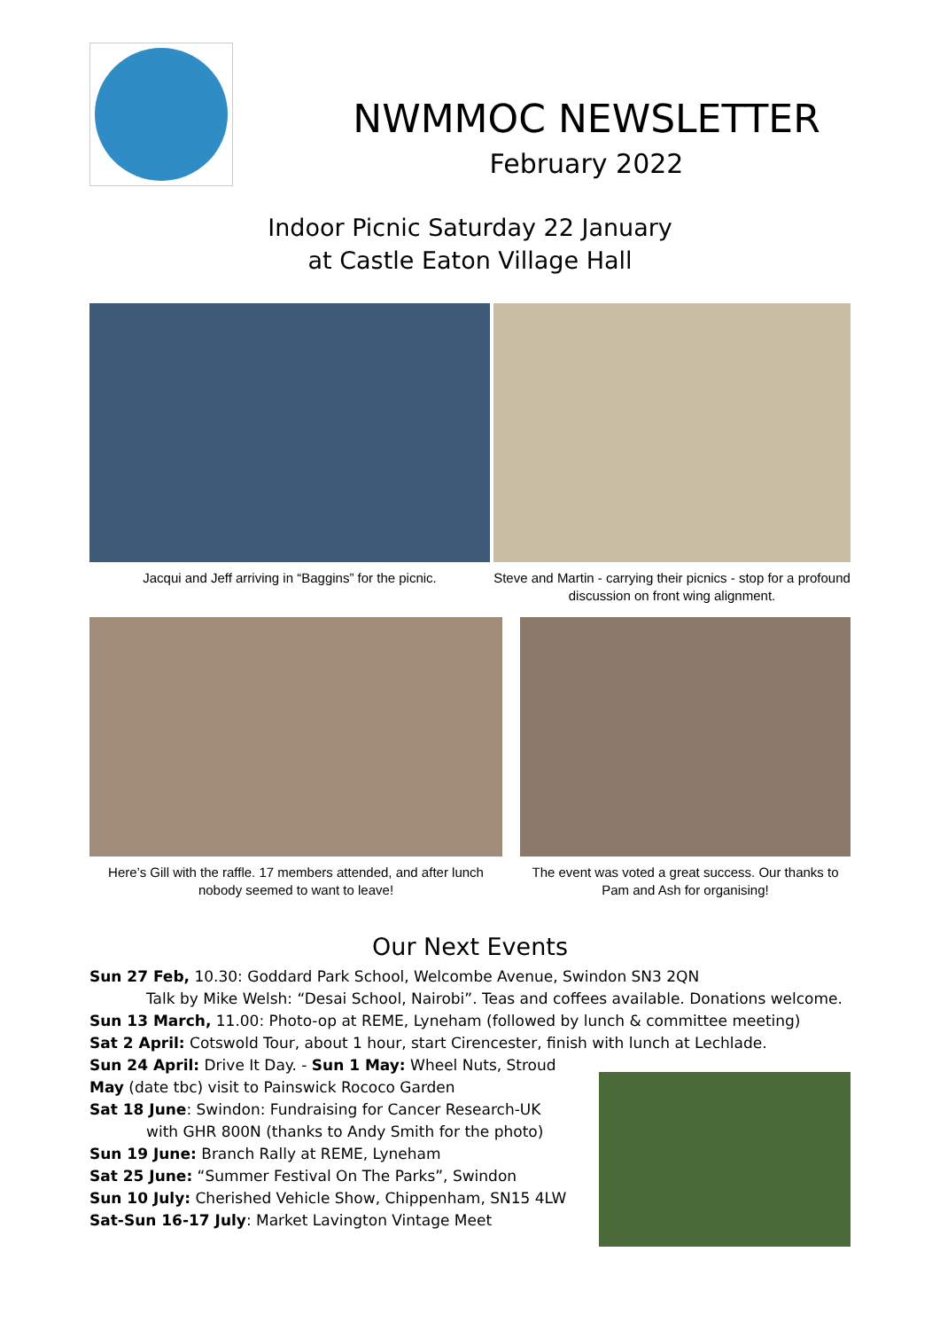NWMMOC NEWSLETTER
February 2022
Indoor Picnic Saturday 22 January
at Castle Eaton Village Hall
Jacqui and Jeff arriving in “Baggins” for the picnic.
Steve and Martin - carrying their picnics - stop for a profound discussion on front wing alignment.
Here’s Gill with the raffle. 17 members attended, and after lunch nobody seemed to want to leave!
The event was voted a great success. Our thanks to Pam and Ash for organising!
Our Next Events
Sun 27 Feb, 10.30: Goddard Park School, Welcombe Avenue, Swindon SN3 2QN
Talk by Mike Welsh: “Desai School, Nairobi”. Teas and coffees available. Donations welcome.
Sun 13 March, 11.00: Photo-op at REME, Lyneham (followed by lunch & committee meeting)
Sat 2 April: Cotswold Tour, about 1 hour, start Cirencester, finish with lunch at Lechlade.
Sun 24 April: Drive It Day. - Sun 1 May: Wheel Nuts, Stroud
May (date tbc) visit to Painswick Rococo Garden
Sat 18 June: Swindon: Fundraising for Cancer Research-UK
with GHR 800N (thanks to Andy Smith for the photo)
Sun 19 June: Branch Rally at REME, Lyneham
Sat 25 June: “Summer Festival On The Parks”, Swindon
Sun 10 July: Cherished Vehicle Show, Chippenham, SN15 4LW
Sat-Sun 16-17 July: Market Lavington Vintage Meet